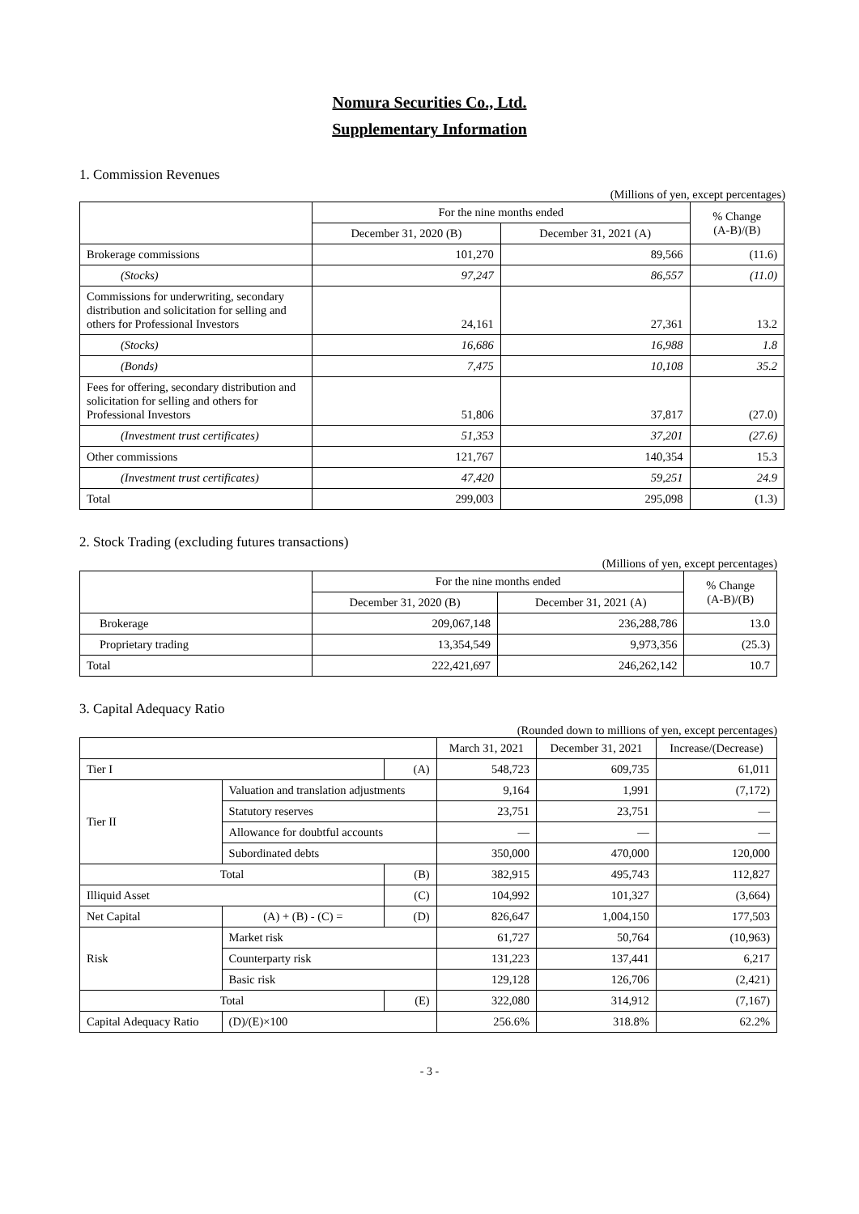Nomura Securities Co., Ltd.
Supplementary Information
1. Commission Revenues
(Millions of yen, except percentages)
| | For the nine months ended | | % Change (A-B)/(B) |
| --- | --- | --- | --- |
| | December 31, 2020 (B) | December 31, 2021 (A) | |
| Brokerage commissions | 101,270 | 89,566 | (11.6) |
| (Stocks) | 97,247 | 86,557 | (11.0) |
| Commissions for underwriting, secondary distribution and solicitation for selling and others for Professional Investors | 24,161 | 27,361 | 13.2 |
| (Stocks) | 16,686 | 16,988 | 1.8 |
| (Bonds) | 7,475 | 10,108 | 35.2 |
| Fees for offering, secondary distribution and solicitation for selling and others for Professional Investors | 51,806 | 37,817 | (27.0) |
| (Investment trust certificates) | 51,353 | 37,201 | (27.6) |
| Other commissions | 121,767 | 140,354 | 15.3 |
| (Investment trust certificates) | 47,420 | 59,251 | 24.9 |
| Total | 299,003 | 295,098 | (1.3) |
2. Stock Trading (excluding futures transactions)
(Millions of yen, except percentages)
| | For the nine months ended | | % Change (A-B)/(B) |
| --- | --- | --- | --- |
| | December 31, 2020 (B) | December 31, 2021 (A) | |
| Brokerage | 209,067,148 | 236,288,786 | 13.0 |
| Proprietary trading | 13,354,549 | 9,973,356 | (25.3) |
| Total | 222,421,697 | 246,262,142 | 10.7 |
3. Capital Adequacy Ratio
(Rounded down to millions of yen, except percentages)
| | | | March 31, 2021 | December 31, 2021 | Increase/(Decrease) |
| --- | --- | --- | --- | --- | --- |
| Tier I | | (A) | 548,723 | 609,735 | 61,011 |
| Tier II | Valuation and translation adjustments | | 9,164 | 1,991 | (7,172) |
| | Statutory reserves | | 23,751 | 23,751 | — |
| | Allowance for doubtful accounts | | — | — | — |
| | Subordinated debts | | 350,000 | 470,000 | 120,000 |
| Total | | (B) | 382,915 | 495,743 | 112,827 |
| Illiquid Asset | | (C) | 104,992 | 101,327 | (3,664) |
| Net Capital | (A) + (B) - (C) = | (D) | 826,647 | 1,004,150 | 177,503 |
| Risk | Market risk | | 61,727 | 50,764 | (10,963) |
| | Counterparty risk | | 131,223 | 137,441 | 6,217 |
| | Basic risk | | 129,128 | 126,706 | (2,421) |
| Total | | (E) | 322,080 | 314,912 | (7,167) |
| Capital Adequacy Ratio | (D)/(E)×100 | | 256.6% | 318.8% | 62.2% |
- 3 -